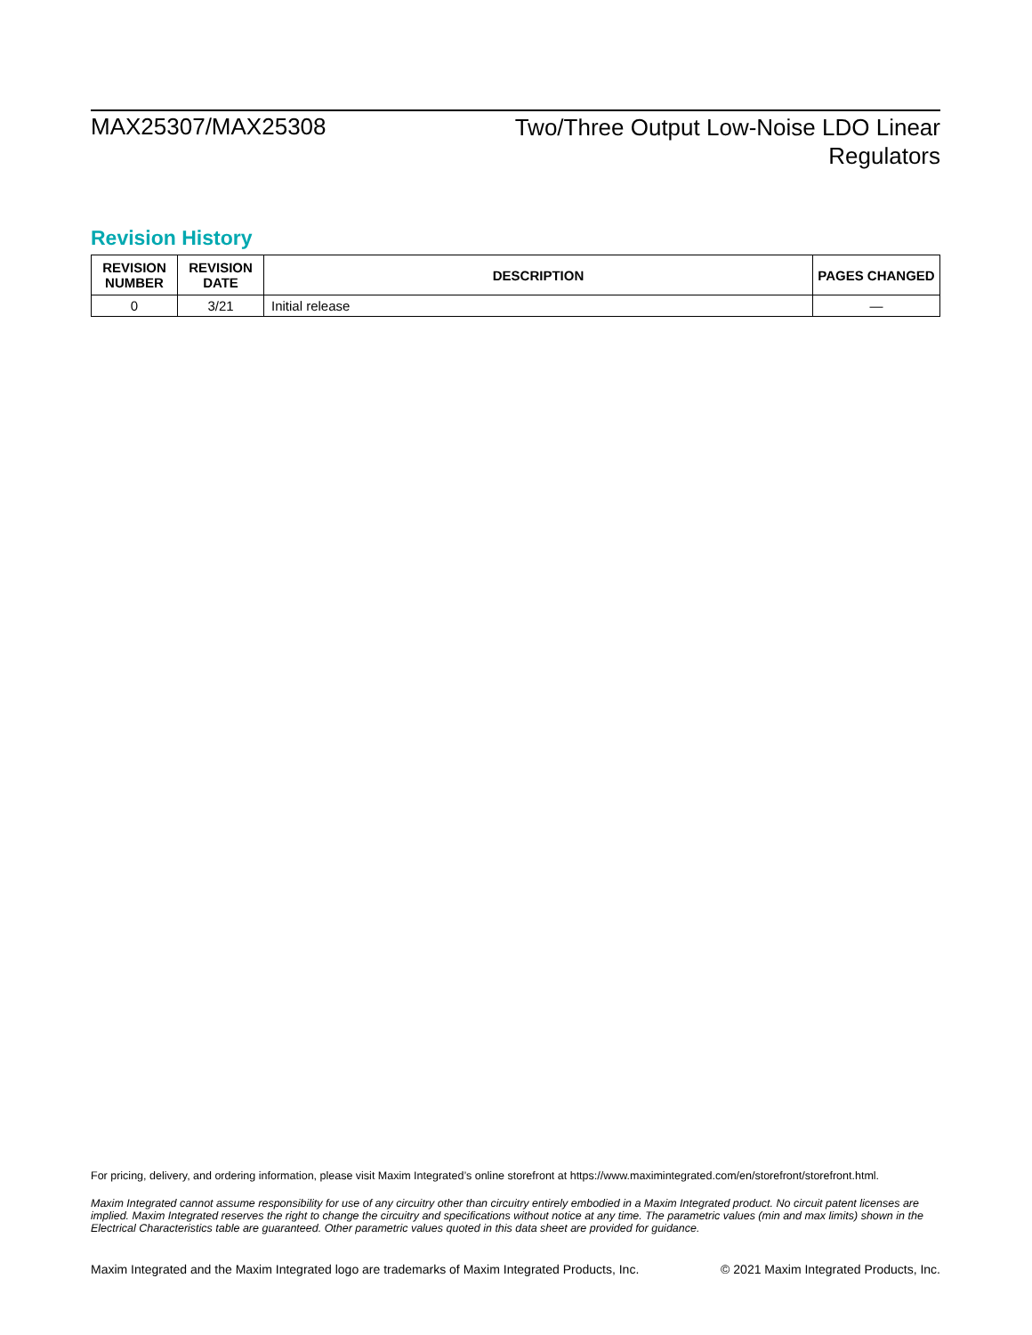MAX25307/MAX25308
Two/Three Output Low-Noise LDO Linear
Regulators
Revision History
| REVISION NUMBER | REVISION DATE | DESCRIPTION | PAGES CHANGED |
| --- | --- | --- | --- |
| 0 | 3/21 | Initial release | — |
For pricing, delivery, and ordering information, please visit Maxim Integrated’s online storefront at https://www.maximintegrated.com/en/storefront/storefront.html.
Maxim Integrated cannot assume responsibility for use of any circuitry other than circuitry entirely embodied in a Maxim Integrated product. No circuit patent licenses are implied. Maxim Integrated reserves the right to change the circuitry and specifications without notice at any time. The parametric values (min and max limits) shown in the Electrical Characteristics table are guaranteed. Other parametric values quoted in this data sheet are provided for guidance.
Maxim Integrated and the Maxim Integrated logo are trademarks of Maxim Integrated Products, Inc. © 2021 Maxim Integrated Products, Inc.